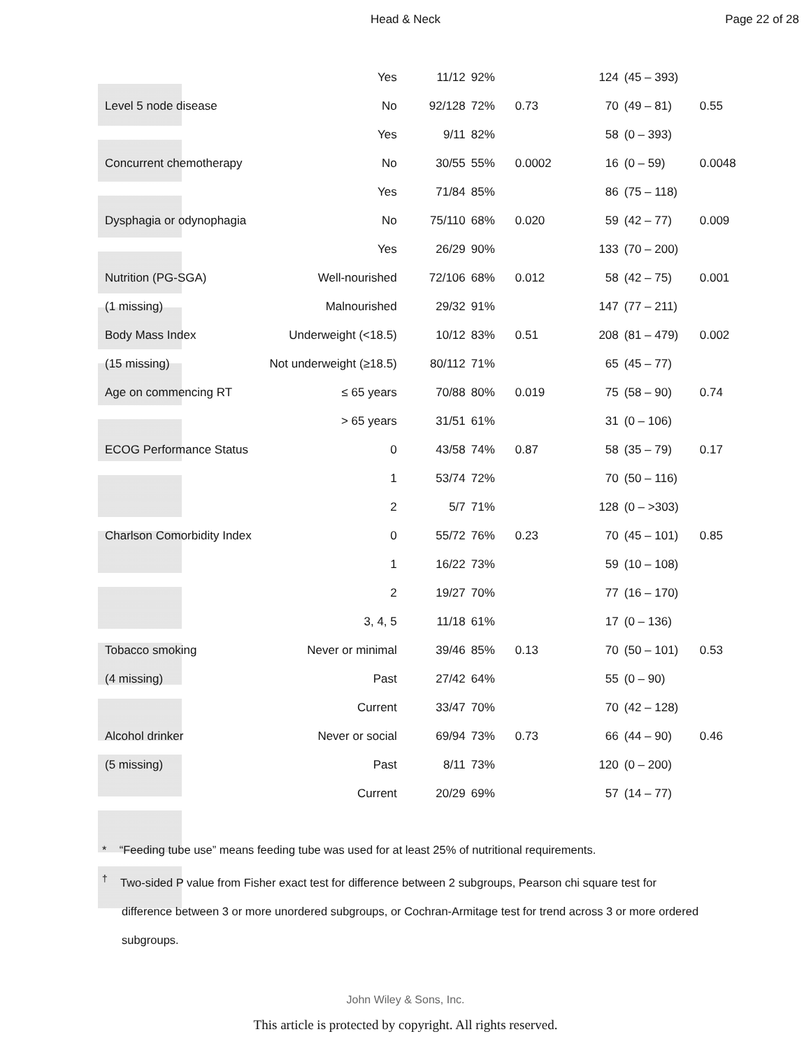Head & Neck Page 22 of 28
| | Yes | 11/12 | 92% | | 124 | (45 – 393) | |
| Level 5 node disease | No | 92/128 | 72% | 0.73 | 70 | (49 – 81) | 0.55 |
| | Yes | 9/11 | 82% | | 58 | (0 – 393) | |
| Concurrent chemotherapy | No | 30/55 | 55% | 0.0002 | 16 | (0 – 59) | 0.0048 |
| | Yes | 71/84 | 85% | | 86 | (75 – 118) | |
| Dysphagia or odynophagia | No | 75/110 | 68% | 0.020 | 59 | (42 – 77) | 0.009 |
| | Yes | 26/29 | 90% | | 133 | (70 – 200) | |
| Nutrition (PG-SGA) | Well-nourished | 72/106 | 68% | 0.012 | 58 | (42 – 75) | 0.001 |
| (1 missing) | Malnourished | 29/32 | 91% | | 147 | (77 – 211) | |
| Body Mass Index | Underweight (<18.5) | 10/12 | 83% | 0.51 | 208 | (81 – 479) | 0.002 |
| (15 missing) | Not underweight (≥18.5) | 80/112 | 71% | | 65 | (45 – 77) | |
| Age on commencing RT | ≤ 65 years | 70/88 | 80% | 0.019 | 75 | (58 – 90) | 0.74 |
| | > 65 years | 31/51 | 61% | | 31 | (0 – 106) | |
| ECOG Performance Status | 0 | 43/58 | 74% | 0.87 | 58 | (35 – 79) | 0.17 |
| | 1 | 53/74 | 72% | | 70 | (50 – 116) | |
| | 2 | 5/7 | 71% | | 128 | (0 – >303) | |
| Charlson Comorbidity Index | 0 | 55/72 | 76% | 0.23 | 70 | (45 – 101) | 0.85 |
| | 1 | 16/22 | 73% | | 59 | (10 – 108) | |
| | 2 | 19/27 | 70% | | 77 | (16 – 170) | |
| | 3, 4, 5 | 11/18 | 61% | | 17 | (0 – 136) | |
| Tobacco smoking | Never or minimal | 39/46 | 85% | 0.13 | 70 | (50 – 101) | 0.53 |
| (4 missing) | Past | 27/42 | 64% | | 55 | (0 – 90) | |
| | Current | 33/47 | 70% | | 70 | (42 – 128) | |
| Alcohol drinker | Never or social | 69/94 | 73% | 0.73 | 66 | (44 – 90) | 0.46 |
| (5 missing) | Past | 8/11 | 73% | | 120 | (0 – 200) | |
| | Current | 20/29 | 69% | | 57 | (14 – 77) | |
* “Feeding tube use” means feeding tube was used for at least 25% of nutritional requirements.
<sup>†</sup> Two-sided P value from Fisher exact test for difference between 2 subgroups, Pearson chi square test for difference between 3 or more unordered subgroups, or Cochran-Armitage test for trend across 3 or more ordered subgroups.
John Wiley & Sons, Inc.
This article is protected by copyright. All rights reserved.